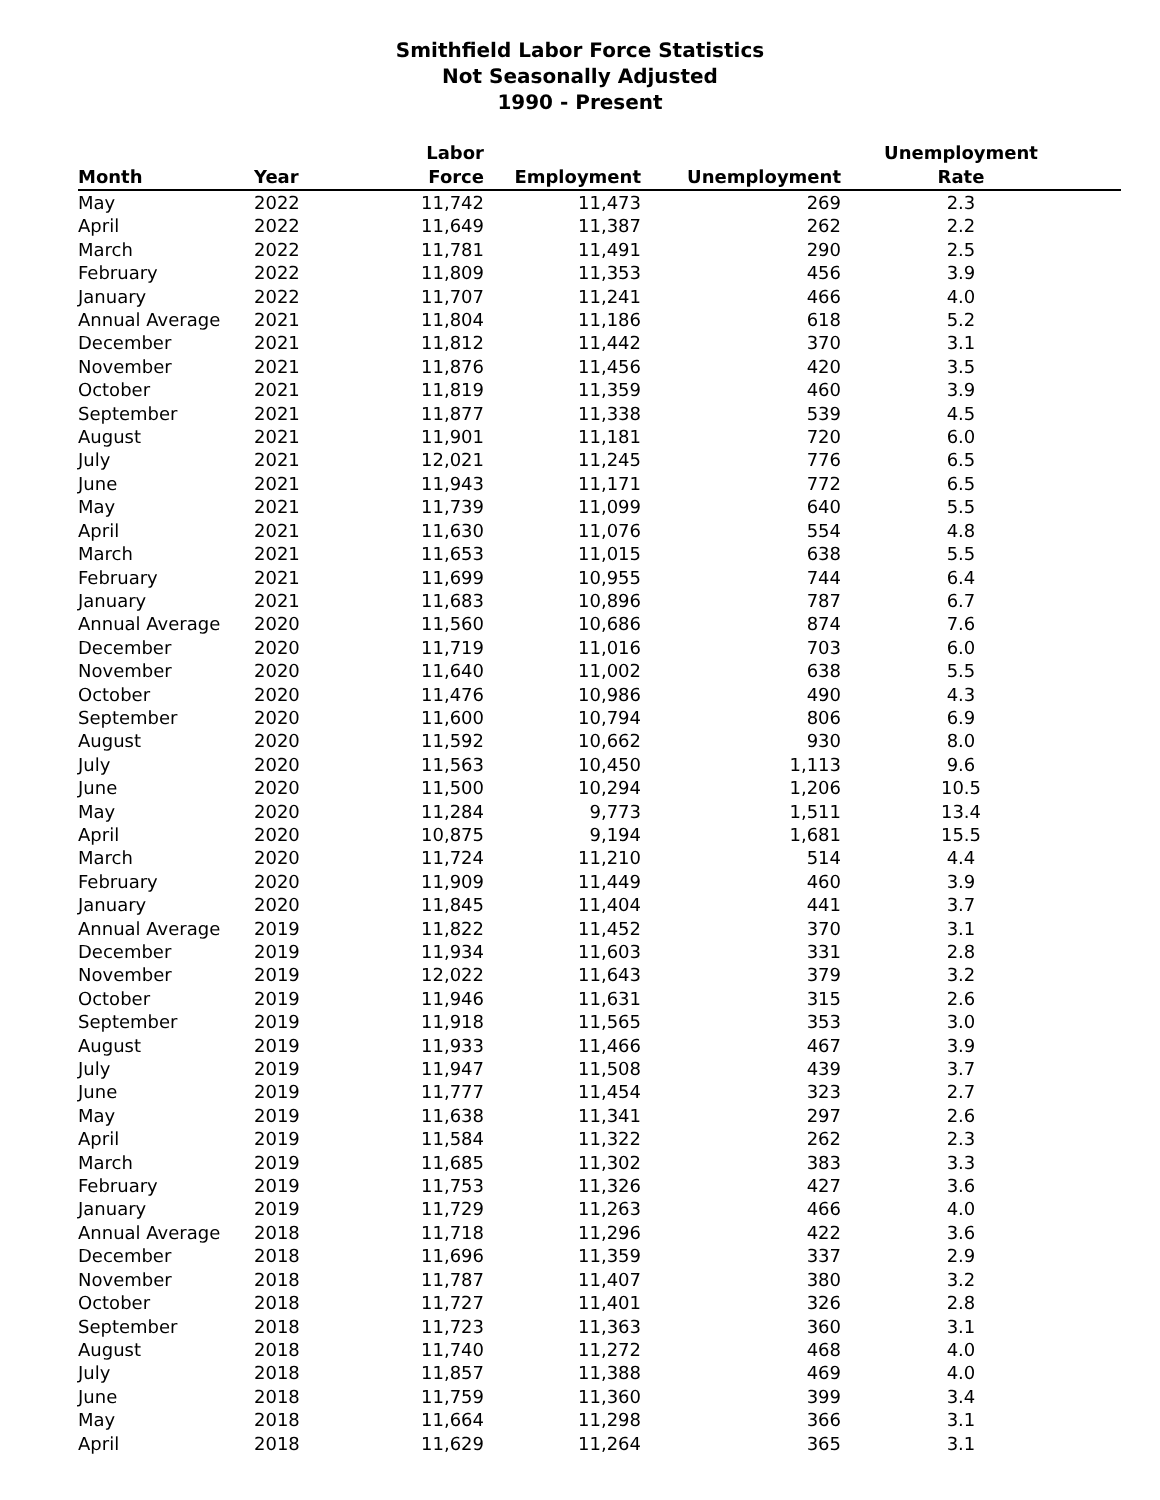Smithfield Labor Force Statistics
Not Seasonally Adjusted
1990 - Present
| Month | Year | Labor Force | Employment | Unemployment | Unemployment Rate |
| --- | --- | --- | --- | --- | --- |
| May | 2022 | 11,742 | 11,473 | 269 | 2.3 |
| April | 2022 | 11,649 | 11,387 | 262 | 2.2 |
| March | 2022 | 11,781 | 11,491 | 290 | 2.5 |
| February | 2022 | 11,809 | 11,353 | 456 | 3.9 |
| January | 2022 | 11,707 | 11,241 | 466 | 4.0 |
| Annual Average | 2021 | 11,804 | 11,186 | 618 | 5.2 |
| December | 2021 | 11,812 | 11,442 | 370 | 3.1 |
| November | 2021 | 11,876 | 11,456 | 420 | 3.5 |
| October | 2021 | 11,819 | 11,359 | 460 | 3.9 |
| September | 2021 | 11,877 | 11,338 | 539 | 4.5 |
| August | 2021 | 11,901 | 11,181 | 720 | 6.0 |
| July | 2021 | 12,021 | 11,245 | 776 | 6.5 |
| June | 2021 | 11,943 | 11,171 | 772 | 6.5 |
| May | 2021 | 11,739 | 11,099 | 640 | 5.5 |
| April | 2021 | 11,630 | 11,076 | 554 | 4.8 |
| March | 2021 | 11,653 | 11,015 | 638 | 5.5 |
| February | 2021 | 11,699 | 10,955 | 744 | 6.4 |
| January | 2021 | 11,683 | 10,896 | 787 | 6.7 |
| Annual Average | 2020 | 11,560 | 10,686 | 874 | 7.6 |
| December | 2020 | 11,719 | 11,016 | 703 | 6.0 |
| November | 2020 | 11,640 | 11,002 | 638 | 5.5 |
| October | 2020 | 11,476 | 10,986 | 490 | 4.3 |
| September | 2020 | 11,600 | 10,794 | 806 | 6.9 |
| August | 2020 | 11,592 | 10,662 | 930 | 8.0 |
| July | 2020 | 11,563 | 10,450 | 1,113 | 9.6 |
| June | 2020 | 11,500 | 10,294 | 1,206 | 10.5 |
| May | 2020 | 11,284 | 9,773 | 1,511 | 13.4 |
| April | 2020 | 10,875 | 9,194 | 1,681 | 15.5 |
| March | 2020 | 11,724 | 11,210 | 514 | 4.4 |
| February | 2020 | 11,909 | 11,449 | 460 | 3.9 |
| January | 2020 | 11,845 | 11,404 | 441 | 3.7 |
| Annual Average | 2019 | 11,822 | 11,452 | 370 | 3.1 |
| December | 2019 | 11,934 | 11,603 | 331 | 2.8 |
| November | 2019 | 12,022 | 11,643 | 379 | 3.2 |
| October | 2019 | 11,946 | 11,631 | 315 | 2.6 |
| September | 2019 | 11,918 | 11,565 | 353 | 3.0 |
| August | 2019 | 11,933 | 11,466 | 467 | 3.9 |
| July | 2019 | 11,947 | 11,508 | 439 | 3.7 |
| June | 2019 | 11,777 | 11,454 | 323 | 2.7 |
| May | 2019 | 11,638 | 11,341 | 297 | 2.6 |
| April | 2019 | 11,584 | 11,322 | 262 | 2.3 |
| March | 2019 | 11,685 | 11,302 | 383 | 3.3 |
| February | 2019 | 11,753 | 11,326 | 427 | 3.6 |
| January | 2019 | 11,729 | 11,263 | 466 | 4.0 |
| Annual Average | 2018 | 11,718 | 11,296 | 422 | 3.6 |
| December | 2018 | 11,696 | 11,359 | 337 | 2.9 |
| November | 2018 | 11,787 | 11,407 | 380 | 3.2 |
| October | 2018 | 11,727 | 11,401 | 326 | 2.8 |
| September | 2018 | 11,723 | 11,363 | 360 | 3.1 |
| August | 2018 | 11,740 | 11,272 | 468 | 4.0 |
| July | 2018 | 11,857 | 11,388 | 469 | 4.0 |
| June | 2018 | 11,759 | 11,360 | 399 | 3.4 |
| May | 2018 | 11,664 | 11,298 | 366 | 3.1 |
| April | 2018 | 11,629 | 11,264 | 365 | 3.1 |